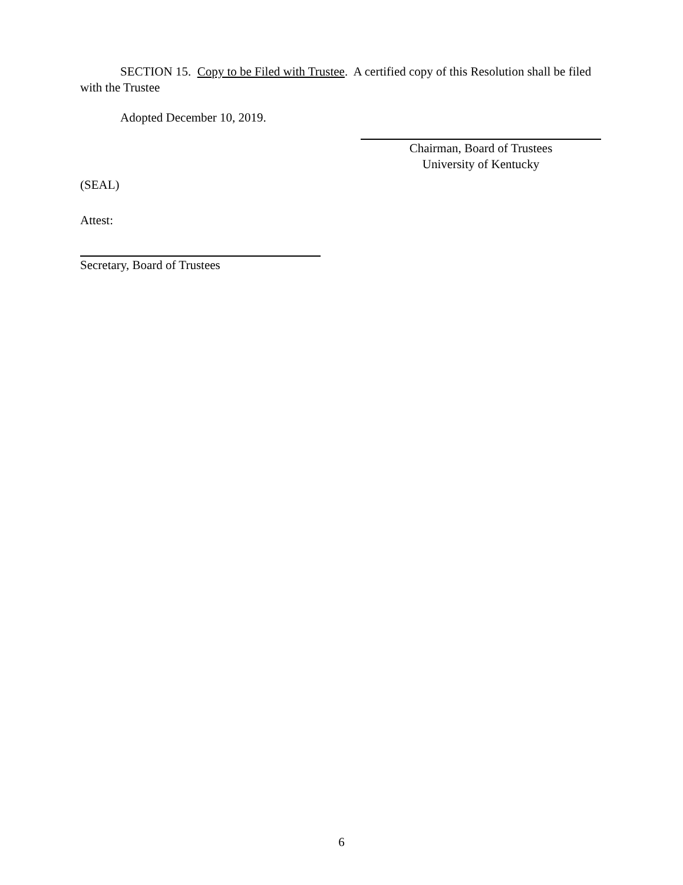SECTION 15. Copy to be Filed with Trustee. A certified copy of this Resolution shall be filed with the Trustee
Adopted December 10, 2019.
Chairman, Board of Trustees
University of Kentucky
(SEAL)
Attest:
Secretary, Board of Trustees
6